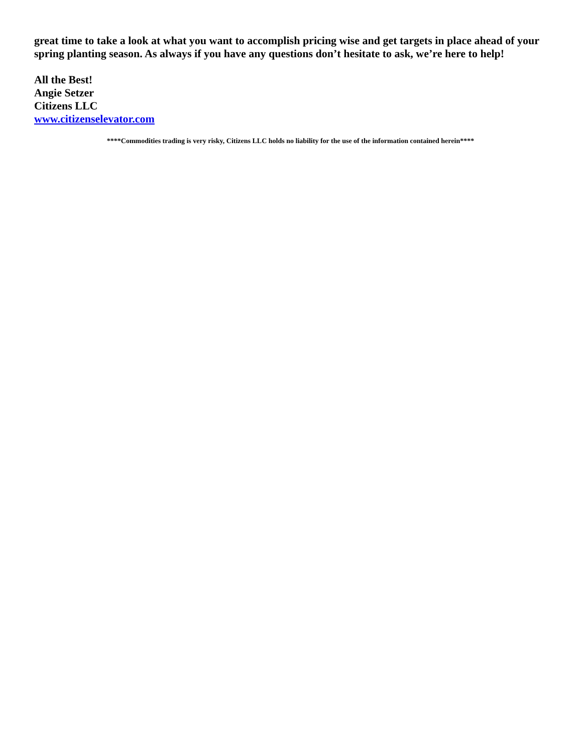great time to take a look at what you want to accomplish pricing wise and get targets in place ahead of your spring planting season. As always if you have any questions don’t hesitate to ask, we’re here to help!
All the Best!
Angie Setzer
Citizens LLC
www.citizenselevator.com
****Commodities trading is very risky, Citizens LLC holds no liability for the use of the information contained herein****